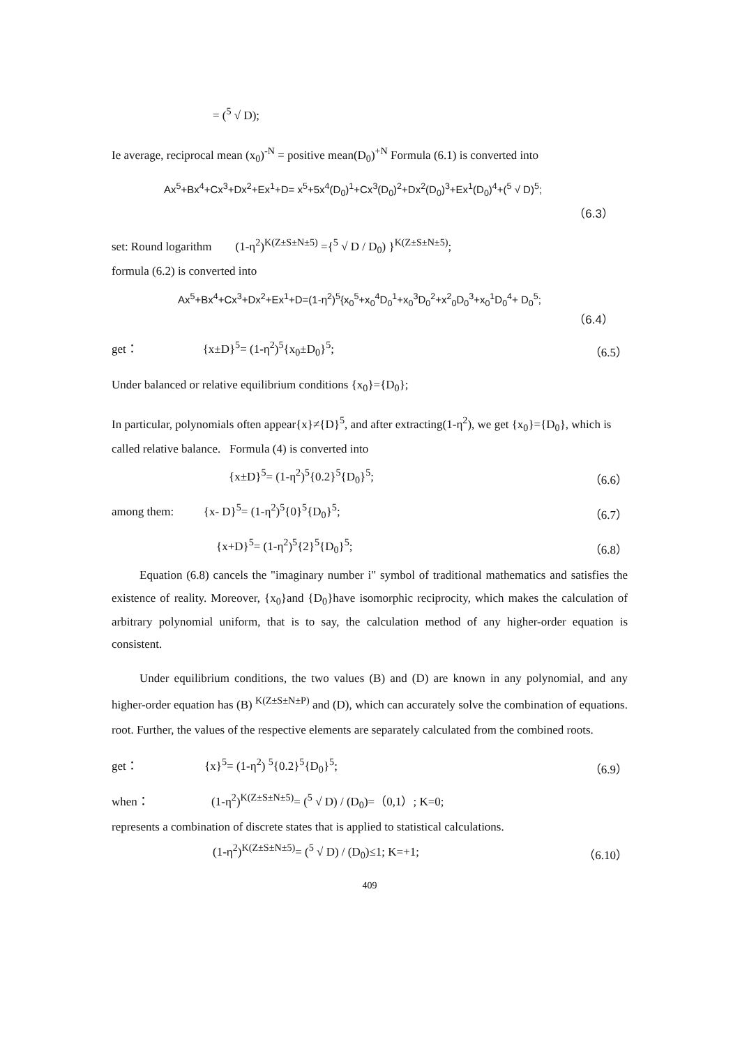= (<sup>5</sup> √ D);
Ie average, reciprocal mean (x<sub>0</sub>)<sup>-N</sup> = positive mean(D<sub>0</sub>)<sup>+N</sup> Formula (6.1) is converted into
Ax<sup>5</sup>+Bx<sup>4</sup>+Cx<sup>3</sup>+Dx<sup>2</sup>+Ex<sup>1</sup>+D= x<sup>5</sup>+5x<sup>4</sup>(D<sub>0</sub>)<sup>1</sup>+Cx<sup>3</sup>(D<sub>0</sub>)<sup>2</sup>+Dx<sup>2</sup>(D<sub>0</sub>)<sup>3</sup>+Ex<sup>1</sup>(D<sub>0</sub>)<sup>4</sup>+(<sup>5</sup> √ D)<sup>5</sup>;
（6.3）
set: Round logarithm (1-η<sup>2</sup>)<sup>K(Z±S±N±5)</sup> ={<sup>5</sup> √ D / D<sub>0</sub>) }<sup>K(Z±S±N±5)</sup>;
formula (6.2) is converted into
Ax<sup>5</sup>+Bx<sup>4</sup>+Cx<sup>3</sup>+Dx<sup>2</sup>+Ex<sup>1</sup>+D=(1-η<sup>2</sup>)<sup>5</sup>{x<sub>0</sub><sup>5</sup>+x<sub>0</sub><sup>4</sup>D<sub>0</sub><sup>1</sup>+x<sub>0</sub><sup>3</sup>D<sub>0</sub><sup>2</sup>+x<sup>2</sup><sub>0</sub>D<sub>0</sub><sup>3</sup>+x<sub>0</sub><sup>1</sup>D<sub>0</sub><sup>4</sup>+ D<sub>0</sub><sup>5</sup>;
（6.4）
get： {x±D}<sup>5</sup>= (1-η<sup>2</sup>)<sup>5</sup>{x<sub>0</sub>±D<sub>0</sub>}<sup>5</sup>; （6.5）
Under balanced or relative equilibrium conditions {x<sub>0</sub>}={D<sub>0</sub>};
In particular, polynomials often appear{x}≠{D}<sup>5</sup>, and after extracting(1-η<sup>2</sup>), we get {x<sub>0</sub>}={D<sub>0</sub>}, which is called relative balance. Formula (4) is converted into
{x±D}<sup>5</sup>= (1-η<sup>2</sup>)<sup>5</sup>{0.2}<sup>5</sup>{D<sub>0</sub>}<sup>5</sup>; （6.6）
among them: {x- D}<sup>5</sup>= (1-η<sup>2</sup>)<sup>5</sup>{0}<sup>5</sup>{D<sub>0</sub>}<sup>5</sup>; （6.7）
{x+D}<sup>5</sup>= (1-η<sup>2</sup>)<sup>5</sup>{2}<sup>5</sup>{D<sub>0</sub>}<sup>5</sup>; （6.8）
Equation (6.8) cancels the "imaginary number i" symbol of traditional mathematics and satisfies the existence of reality. Moreover, {x<sub>0</sub>}and {D<sub>0</sub>}have isomorphic reciprocity, which makes the calculation of arbitrary polynomial uniform, that is to say, the calculation method of any higher-order equation is consistent.
Under equilibrium conditions, the two values (B) and (D) are known in any polynomial, and any higher-order equation has (B) <sup>K(Z±S±N±P)</sup> and (D), which can accurately solve the combination of equations. root. Further, the values of the respective elements are separately calculated from the combined roots.
get： {x}<sup>5</sup>= (1-η<sup>2</sup>) <sup>5</sup>{0.2}<sup>5</sup>{D<sub>0</sub>}<sup>5</sup>; （6.9）
when： (1-η<sup>2</sup>)<sup>K(Z±S±N±5)</sup>= (<sup>5</sup> √ D) / (D<sub>0</sub>)=（0,1）; K=0;
represents a combination of discrete states that is applied to statistical calculations.
(1-η<sup>2</sup>)<sup>K(Z±S±N±5)</sup>= (<sup>5</sup> √ D) / (D<sub>0</sub>)≤1; K=+1; （6.10）
409